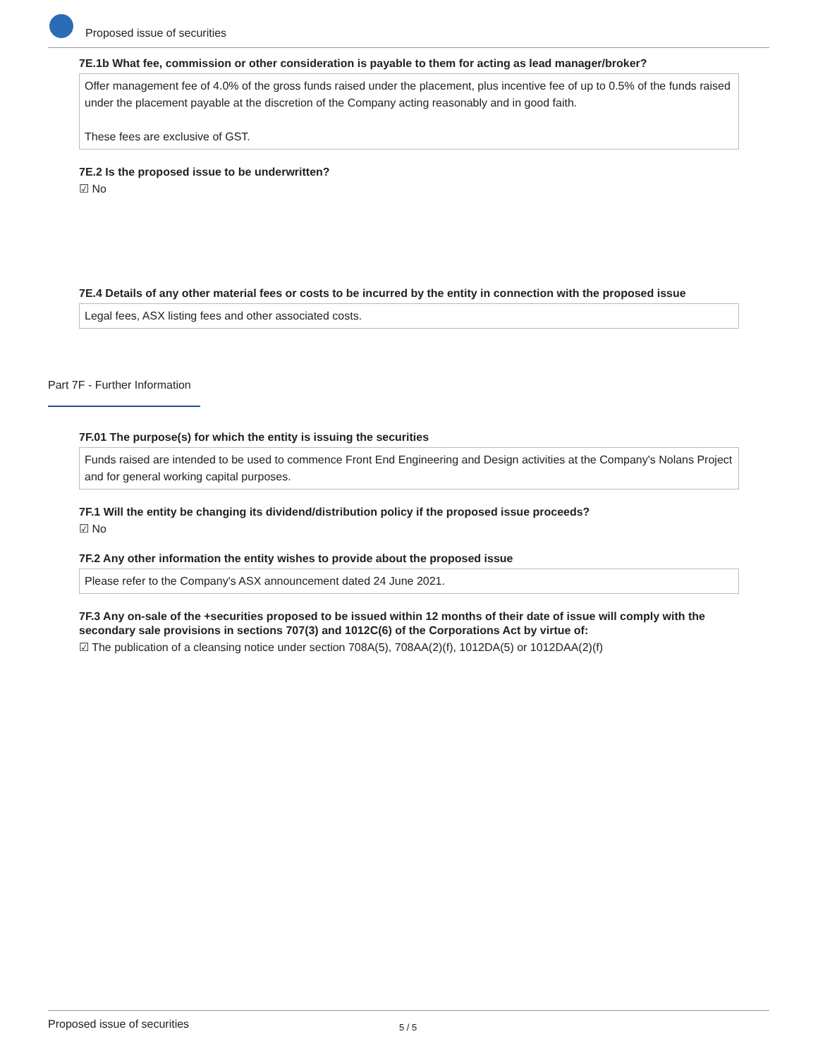Proposed issue of securities
7E.1b What fee, commission or other consideration is payable to them for acting as lead manager/broker?
Offer management fee of 4.0% of the gross funds raised under the placement, plus incentive fee of up to 0.5% of the funds raised under the placement payable at the discretion of the Company acting reasonably and in good faith.
These fees are exclusive of GST.
7E.2 Is the proposed issue to be underwritten?
☑ No
7E.4 Details of any other material fees or costs to be incurred by the entity in connection with the proposed issue
Legal fees, ASX listing fees and other associated costs.
Part 7F - Further Information
7F.01 The purpose(s) for which the entity is issuing the securities
Funds raised are intended to be used to commence Front End Engineering and Design activities at the Company's Nolans Project and for general working capital purposes.
7F.1 Will the entity be changing its dividend/distribution policy if the proposed issue proceeds?
☑ No
7F.2 Any other information the entity wishes to provide about the proposed issue
Please refer to the Company's ASX announcement dated 24 June 2021.
7F.3 Any on-sale of the +securities proposed to be issued within 12 months of their date of issue will comply with the secondary sale provisions in sections 707(3) and 1012C(6) of the Corporations Act by virtue of:
☑ The publication of a cleansing notice under section 708A(5), 708AA(2)(f), 1012DA(5) or 1012DAA(2)(f)
Proposed issue of securities 5 / 5